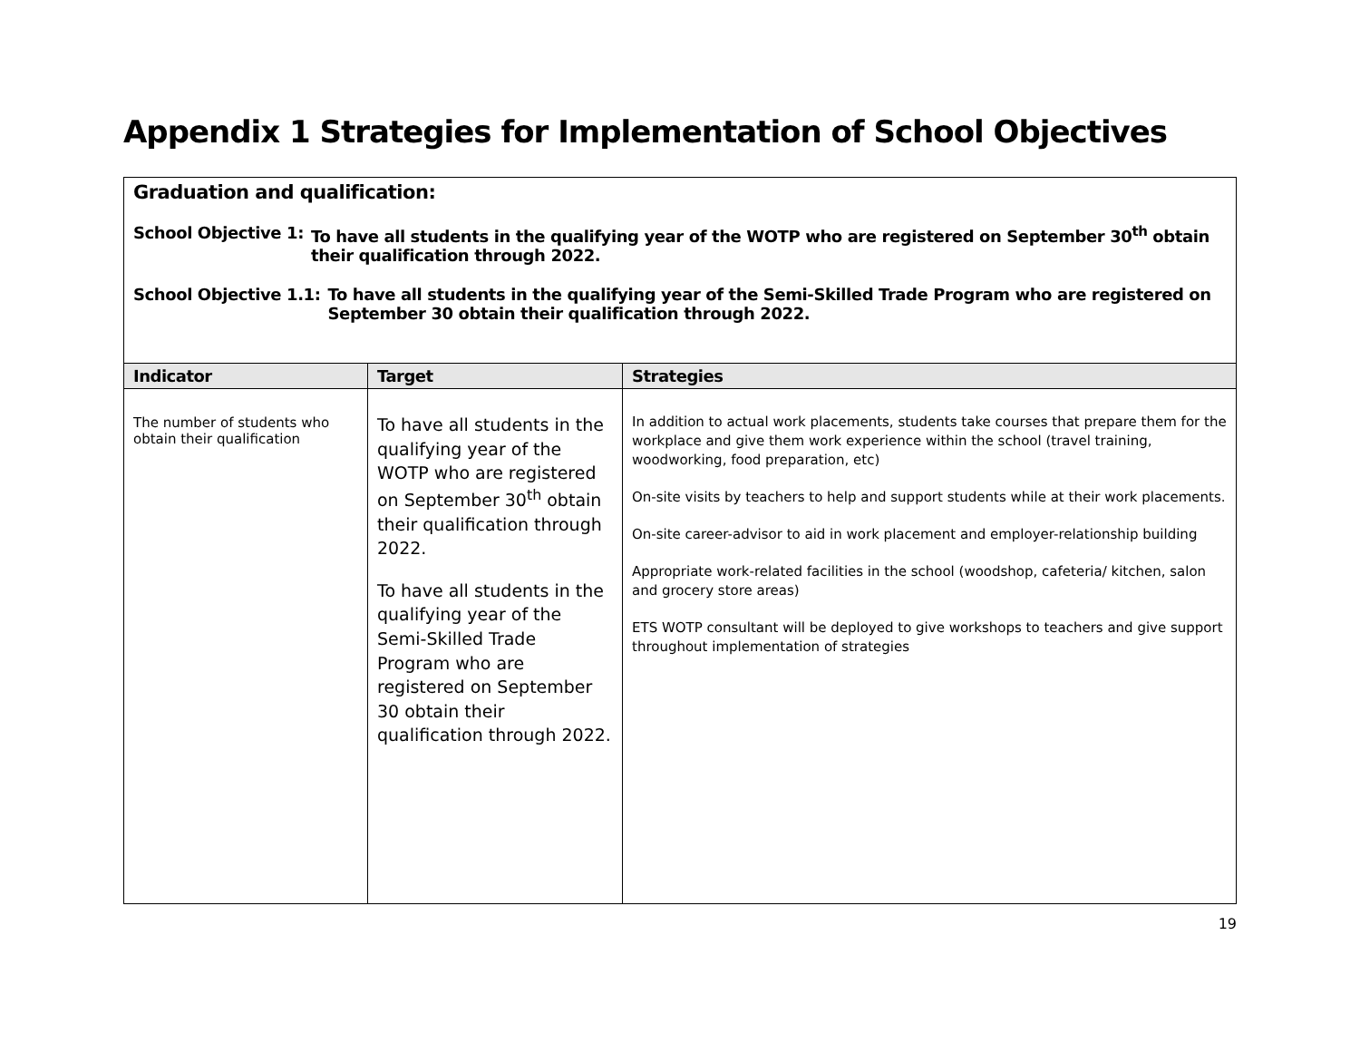Appendix 1 Strategies for Implementation of School Objectives
| Graduation and qualification: School Objective 1: To have all students in the qualifying year of the WOTP who are registered on September 30<sup>th</sup> obtain their qualification through 2022. School Objective 1.1: To have all students in the qualifying year of the Semi-Skilled Trade Program who are registered on September 30 obtain their qualification through 2022. | | |
| Indicator | Target | Strategies |
| The number of students who obtain their qualification | To have all students in the qualifying year of the WOTP who are registered on September 30<sup>th</sup> obtain their qualification through 2022. To have all students in the qualifying year of the Semi-Skilled Trade Program who are registered on September 30 obtain their qualification through 2022. | In addition to actual work placements, students take courses that prepare them for the workplace and give them work experience within the school (travel training, woodworking, food preparation, etc) On-site visits by teachers to help and support students while at their work placements. On-site career-advisor to aid in work placement and employer-relationship building Appropriate work-related facilities in the school (woodshop, cafeteria/ kitchen, salon and grocery store areas) ETS WOTP consultant will be deployed to give workshops to teachers and give support throughout implementation of strategies |
19